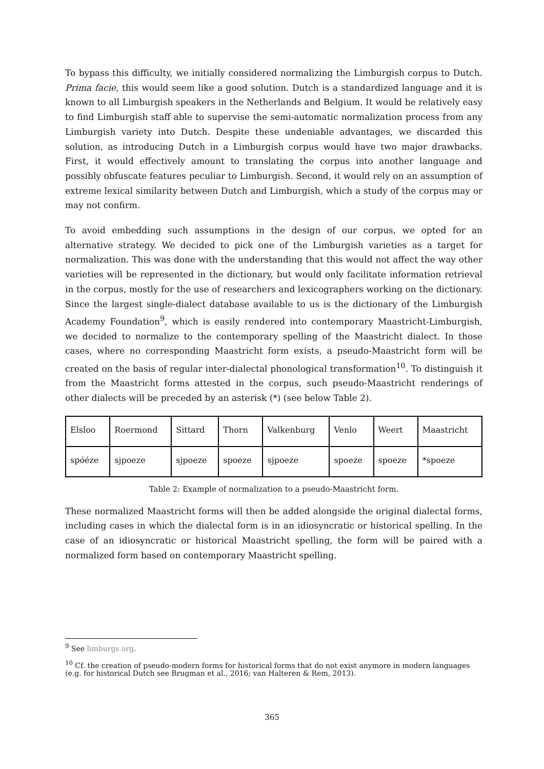To bypass this difficulty, we initially considered normalizing the Limburgish corpus to Dutch. Prima facie, this would seem like a good solution. Dutch is a standardized language and it is known to all Limburgish speakers in the Netherlands and Belgium. It would be relatively easy to find Limburgish staff able to supervise the semi-automatic normalization process from any Limburgish variety into Dutch. Despite these undeniable advantages, we discarded this solution, as introducing Dutch in a Limburgish corpus would have two major drawbacks. First, it would effectively amount to translating the corpus into another language and possibly obfuscate features peculiar to Limburgish. Second, it would rely on an assumption of extreme lexical similarity between Dutch and Limburgish, which a study of the corpus may or may not confirm.
To avoid embedding such assumptions in the design of our corpus, we opted for an alternative strategy. We decided to pick one of the Limburgish varieties as a target for normalization. This was done with the understanding that this would not affect the way other varieties will be represented in the dictionary, but would only facilitate information retrieval in the corpus, mostly for the use of researchers and lexicographers working on the dictionary. Since the largest single-dialect database available to us is the dictionary of the Limburgish Academy Foundation<sup>9</sup>, which is easily rendered into contemporary Maastricht-Limburgish, we decided to normalize to the contemporary spelling of the Maastricht dialect. In those cases, where no corresponding Maastricht form exists, a pseudo-Maastricht form will be created on the basis of regular inter-dialectal phonological transformation<sup>10</sup>. To distinguish it from the Maastricht forms attested in the corpus, such pseudo-Maastricht renderings of other dialects will be preceded by an asterisk (*) (see below Table 2).
| Elsloo | Roermond | Sittard | Thorn | Valkenburg | Venlo | Weert | Maastricht |
| spóéze | sjpoeze | sjpoeze | spoeze | sjpoeze | spoeze | spoeze | *spoeze |
Table 2: Example of normalization to a pseudo-Maastricht form.
These normalized Maastricht forms will then be added alongside the original dialectal forms, including cases in which the dialectal form is in an idiosyncratic or historical spelling. In the case of an idiosyncratic or historical Maastricht spelling, the form will be paired with a normalized form based on contemporary Maastricht spelling.
<sup>9</sup> See limburgs.org.
<sup>10</sup> Cf. the creation of pseudo-modern forms for historical forms that do not exist anymore in modern languages (e.g. for historical Dutch see Brugman et al., 2016; van Halteren & Rem, 2013).
365